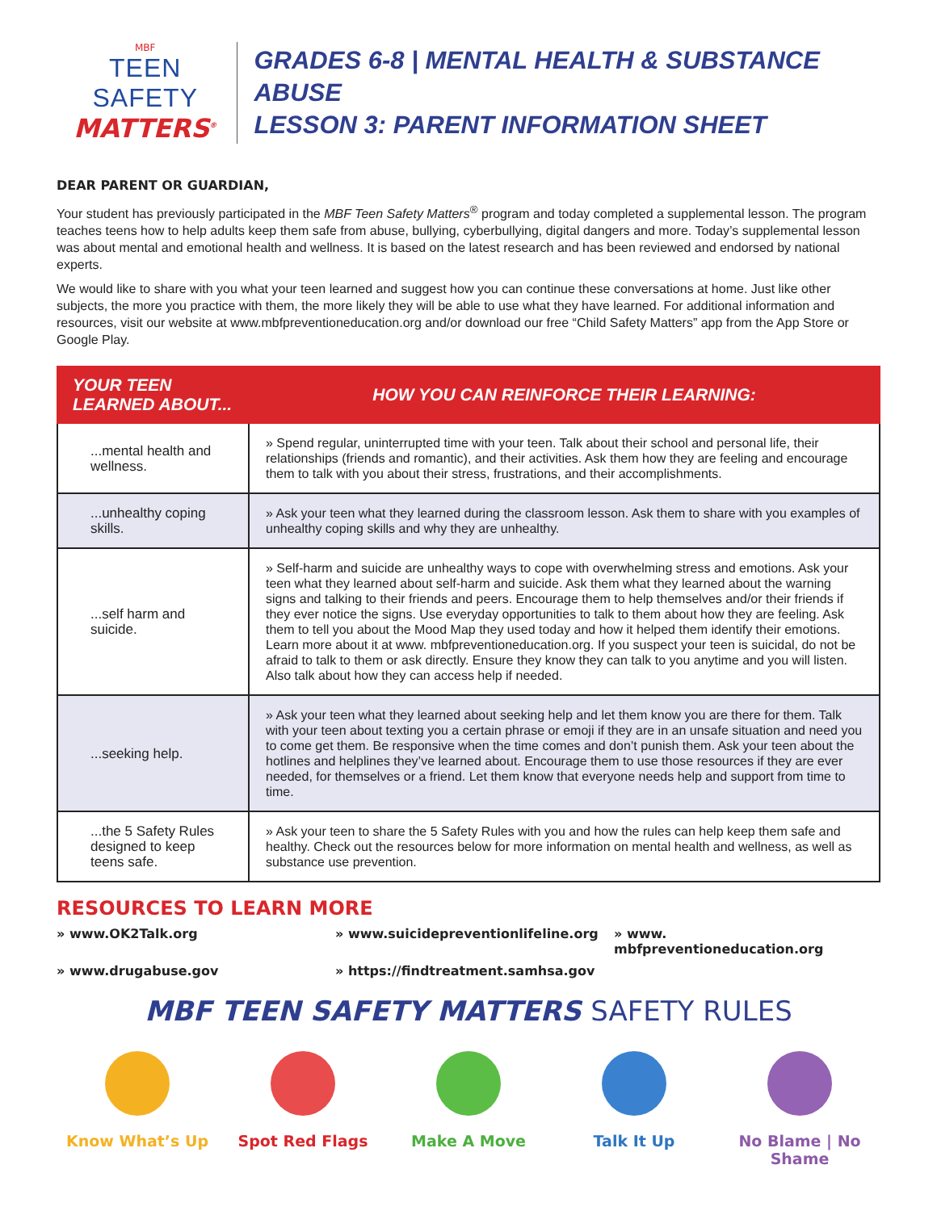MBF
TEEN SAFETY
MATTERS<sup>®</sup>
GRADES 6-8 | MENTAL HEALTH & SUBSTANCE ABUSE
LESSON 3: PARENT INFORMATION SHEET
DEAR PARENT OR GUARDIAN,
Your student has previously participated in the MBF Teen Safety Matters<sup>®</sup> program and today completed a supplemental lesson. The program teaches teens how to help adults keep them safe from abuse, bullying, cyberbullying, digital dangers and more. Today’s supplemental lesson was about mental and emotional health and wellness. It is based on the latest research and has been reviewed and endorsed by national experts.
We would like to share with you what your teen learned and suggest how you can continue these conversations at home. Just like other subjects, the more you practice with them, the more likely they will be able to use what they have learned. For additional information and resources, visit our website at www.mbfpreventioneducation.org and/or download our free “Child Safety Matters” app from the App Store or Google Play.
| YOUR TEEN LEARNED ABOUT... | HOW YOU CAN REINFORCE THEIR LEARNING: |
| --- | --- |
| ...mental health and wellness. | » Spend regular, uninterrupted time with your teen. Talk about their school and personal life, their relationships (friends and romantic), and their activities. Ask them how they are feeling and encourage them to talk with you about their stress, frustrations, and their accomplishments. |
| ...unhealthy coping skills. | » Ask your teen what they learned during the classroom lesson. Ask them to share with you examples of unhealthy coping skills and why they are unhealthy. |
| ...self harm and suicide. | » Self-harm and suicide are unhealthy ways to cope with overwhelming stress and emotions. Ask your teen what they learned about self-harm and suicide. Ask them what they learned about the warning signs and talking to their friends and peers. Encourage them to help themselves and/or their friends if they ever notice the signs. Use everyday opportunities to talk to them about how they are feeling. Ask them to tell you about the Mood Map they used today and how it helped them identify their emotions. Learn more about it at www. mbfpreventioneducation.org. If you suspect your teen is suicidal, do not be afraid to talk to them or ask directly. Ensure they know they can talk to you anytime and you will listen. Also talk about how they can access help if needed. |
| ...seeking help. | » Ask your teen what they learned about seeking help and let them know you are there for them. Talk with your teen about texting you a certain phrase or emoji if they are in an unsafe situation and need you to come get them. Be responsive when the time comes and don’t punish them. Ask your teen about the hotlines and helplines they’ve learned about. Encourage them to use those resources if they are ever needed, for themselves or a friend. Let them know that everyone needs help and support from time to time. |
| ...the 5 Safety Rules designed to keep teens safe. | » Ask your teen to share the 5 Safety Rules with you and how the rules can help keep them safe and healthy. Check out the resources below for more information on mental health and wellness, as well as substance use prevention. |
RESOURCES TO LEARN MORE
» www.OK2Talk.org
» www.suicidepreventionlifeline.org
» www. mbfpreventioneducation.org
» www.drugabuse.gov
» https://findtreatment.samhsa.gov
MBF TEEN SAFETY MATTERS SAFETY RULES
Know What’s Up Spot Red Flags Make A Move Talk It Up No Blame | No Shame